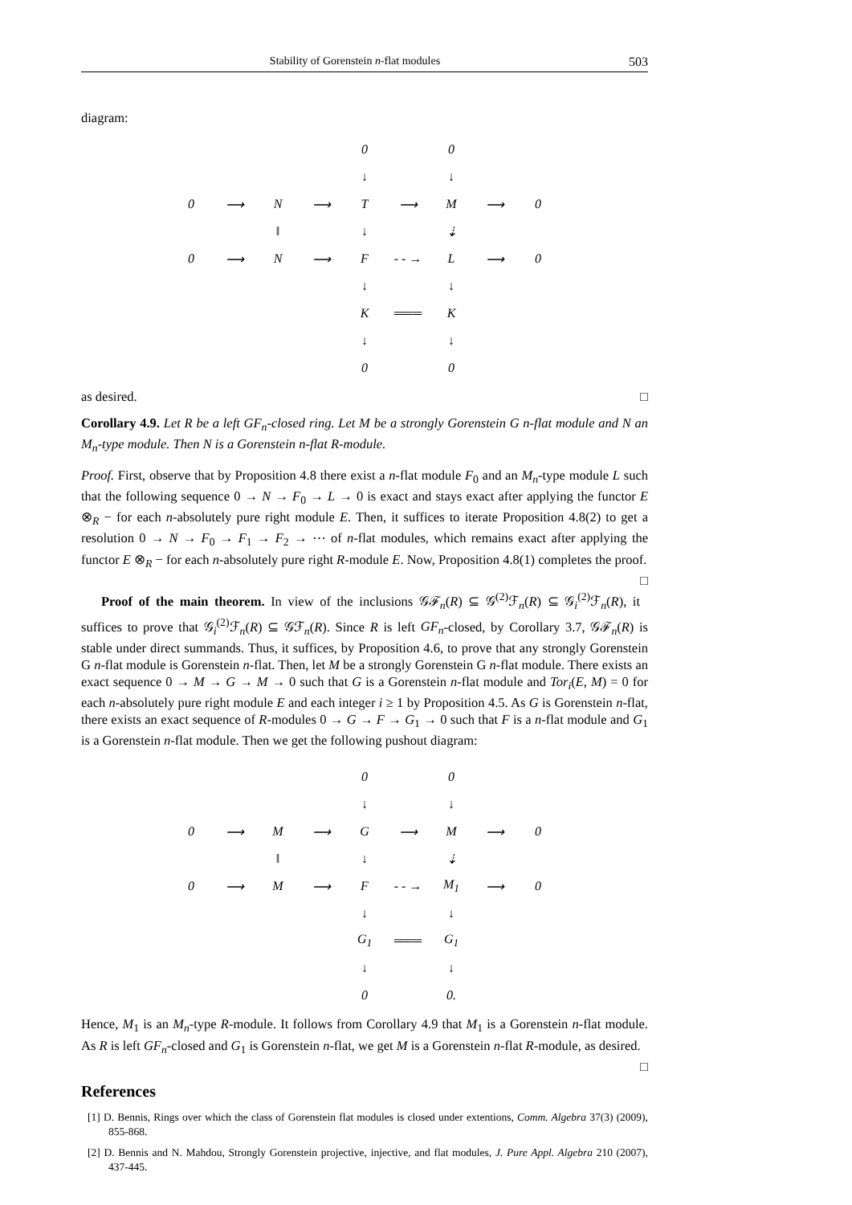Stability of Gorenstein n-flat modules 503
diagram:
| | | | | 0 | | 0 | | |
| | | | | ↓ | | ↓ | | |
| 0 | ⟶ | N | ⟶ | T | ⟶ | M | ⟶ | 0 |
| | | ‖ | | ↓ | | ⇣ | | |
| 0 | ⟶ | N | ⟶ | F | - - → | L | ⟶ | 0 |
| | | | | ↓ | | ↓ | | |
| | | | | K | ═══ | K | | |
| | | | | ↓ | | ↓ | | |
| | | | | 0 | | 0 | | |
as desired. □
Corollary 4.9. Let R be a left GF<sub>n</sub>-closed ring. Let M be a strongly Gorenstein G n-flat module and N an M<sub>n</sub>-type module. Then N is a Gorenstein n-flat R-module.
Proof. First, observe that by Proposition 4.8 there exist a n-flat module F<sub>0</sub> and an M<sub>n</sub>-type module L such that the following sequence 0 → N → F<sub>0</sub> → L → 0 is exact and stays exact after applying the functor E ⊗<sub>R</sub> − for each n-absolutely pure right module E. Then, it suffices to iterate Proposition 4.8(2) to get a resolution 0 → N → F<sub>0</sub> → F<sub>1</sub> → F<sub>2</sub> → ⋯ of n-flat modules, which remains exact after applying the functor E ⊗<sub>R</sub> − for each n-absolutely pure right R-module E. Now, Proposition 4.8(1) completes the proof. □
Proof of the main theorem. In view of the inclusions 𝒢ℱ<sub>n</sub>(R) ⊆ 𝒢<sup>(2)</sup>ℱ<sub>n</sub>(R) ⊆ 𝒢<sub>i</sub><sup>(2)</sup>ℱ<sub>n</sub>(R), it suffices to prove that 𝒢<sub>i</sub><sup>(2)</sup>ℱ<sub>n</sub>(R) ⊆ 𝒢ℱ<sub>n</sub>(R). Since R is left GF<sub>n</sub>-closed, by Corollary 3.7, 𝒢ℱ<sub>n</sub>(R) is stable under direct summands. Thus, it suffices, by Proposition 4.6, to prove that any strongly Gorenstein G n-flat module is Gorenstein n-flat. Then, let M be a strongly Gorenstein G n-flat module. There exists an exact sequence 0 → M → G → M → 0 such that G is a Gorenstein n-flat module and Tor<sub>i</sub>(E, M) = 0 for each n-absolutely pure right module E and each integer i ≥ 1 by Proposition 4.5. As G is Gorenstein n-flat, there exists an exact sequence of R-modules 0 → G → F → G<sub>1</sub> → 0 such that F is a n-flat module and G<sub>1</sub> is a Gorenstein n-flat module. Then we get the following pushout diagram:
| | | | | 0 | | 0 | | |
| | | | | ↓ | | ↓ | | |
| 0 | ⟶ | M | ⟶ | G | ⟶ | M | ⟶ | 0 |
| | | ‖ | | ↓ | | ⇣ | | |
| 0 | ⟶ | M | ⟶ | F | - - → | M<sub>1</sub> | ⟶ | 0 |
| | | | | ↓ | | ↓ | | |
| | | | | G<sub>1</sub> | ═══ | G<sub>1</sub> | | |
| | | | | ↓ | | ↓ | | |
| | | | | 0 | | 0. | | |
Hence, M<sub>1</sub> is an M<sub>n</sub>-type R-module. It follows from Corollary 4.9 that M<sub>1</sub> is a Gorenstein n-flat module. As R is left GF<sub>n</sub>-closed and G<sub>1</sub> is Gorenstein n-flat, we get M is a Gorenstein n-flat R-module, as desired. □
References
[1] D. Bennis, Rings over which the class of Gorenstein flat modules is closed under extentions, Comm. Algebra 37(3) (2009), 855-868.
[2] D. Bennis and N. Mahdou, Strongly Gorenstein projective, injective, and flat modules, J. Pure Appl. Algebra 210 (2007), 437-445.